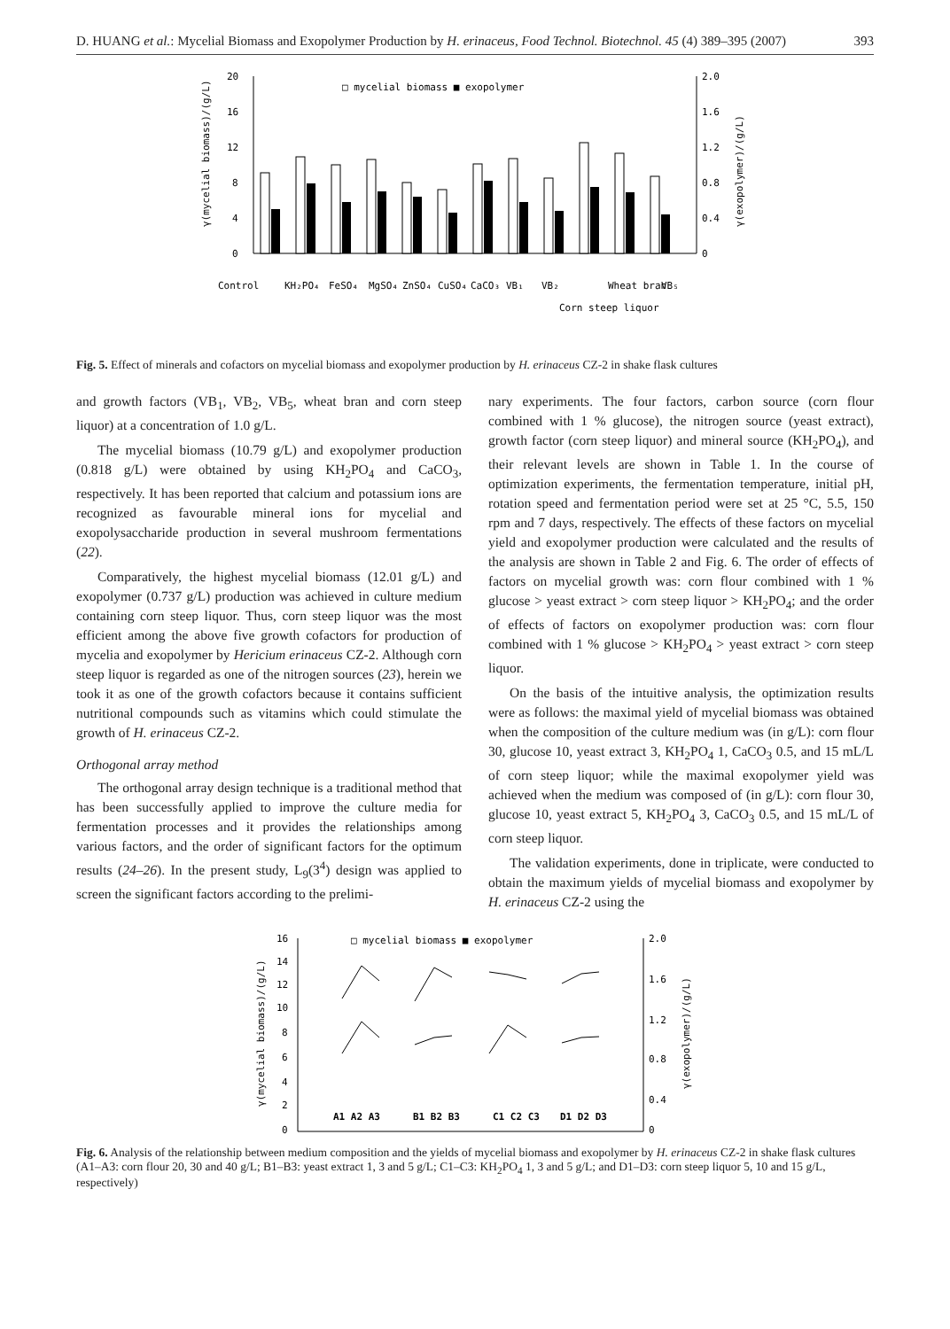D. HUANG et al.: Mycelial Biomass and Exopolymer Production by H. erinaceus, Food Technol. Biotechnol. 45 (4) 389–395 (2007) 393
20
16
12
8
4
0
2.0
1.6
1.2
0.8
0.4
0
□ mycelial biomass ■ exopolymer
Control
KH₂PO₄
FeSO₄
MgSO₄
ZnSO₄
CuSO₄
CaCO₃
VB₁
VB₂
Corn steep liquor
Wheat bran
VB₅
γ(mycelial biomass)/(g/L)
γ(exopolymer)/(g/L)
Fig. 5. Effect of minerals and cofactors on mycelial biomass and exopolymer production by H. erinaceus CZ-2 in shake flask cultures
and growth factors (VB<sub>1</sub>, VB<sub>2</sub>, VB<sub>5</sub>, wheat bran and corn steep liquor) at a concentration of 1.0 g/L.
The mycelial biomass (10.79 g/L) and exopolymer production (0.818 g/L) were obtained by using KH<sub>2</sub>PO<sub>4</sub> and CaCO<sub>3</sub>, respectively. It has been reported that calcium and potassium ions are recognized as favourable mineral ions for mycelial and exopolysaccharide production in several mushroom fermentations (22).
Comparatively, the highest mycelial biomass (12.01 g/L) and exopolymer (0.737 g/L) production was achieved in culture medium containing corn steep liquor. Thus, corn steep liquor was the most efficient among the above five growth cofactors for production of mycelia and exopolymer by Hericium erinaceus CZ-2. Although corn steep liquor is regarded as one of the nitrogen sources (23), herein we took it as one of the growth cofactors because it contains sufficient nutritional compounds such as vitamins which could stimulate the growth of H. erinaceus CZ-2.
Orthogonal array method
The orthogonal array design technique is a traditional method that has been successfully applied to improve the culture media for fermentation processes and it provides the relationships among various factors, and the order of significant factors for the optimum results (24–26). In the present study, L<sub>9</sub>(3<sup>4</sup>) design was applied to screen the significant factors according to the prelimi-
nary experiments. The four factors, carbon source (corn flour combined with 1 % glucose), the nitrogen source (yeast extract), growth factor (corn steep liquor) and mineral source (KH<sub>2</sub>PO<sub>4</sub>), and their relevant levels are shown in Table 1. In the course of optimization experiments, the fermentation temperature, initial pH, rotation speed and fermentation period were set at 25 °C, 5.5, 150 rpm and 7 days, respectively. The effects of these factors on mycelial yield and exopolymer production were calculated and the results of the analysis are shown in Table 2 and Fig. 6. The order of effects of factors on mycelial growth was: corn flour combined with 1 % glucose > yeast extract > corn steep liquor > KH<sub>2</sub>PO<sub>4</sub>; and the order of effects of factors on exopolymer production was: corn flour combined with 1 % glucose > KH<sub>2</sub>PO<sub>4</sub> > yeast extract > corn steep liquor.
On the basis of the intuitive analysis, the optimization results were as follows: the maximal yield of mycelial biomass was obtained when the composition of the culture medium was (in g/L): corn flour 30, glucose 10, yeast extract 3, KH<sub>2</sub>PO<sub>4</sub> 1, CaCO<sub>3</sub> 0.5, and 15 mL/L of corn steep liquor; while the maximal exopolymer yield was achieved when the medium was composed of (in g/L): corn flour 30, glucose 10, yeast extract 5, KH<sub>2</sub>PO<sub>4</sub> 3, CaCO<sub>3</sub> 0.5, and 15 mL/L of corn steep liquor.
The validation experiments, done in triplicate, were conducted to obtain the maximum yields of mycelial biomass and exopolymer by H. erinaceus CZ-2 using the
16
14
12
10
8
6
4
2
0
2.0
1.6
1.2
0.8
0.4
0
□ mycelial biomass ■ exopolymer
A1 A2 A3
B1 B2 B3
C1 C2 C3
D1 D2 D3
γ(mycelial biomass)/(g/L)
γ(exopolymer)/(g/L)
Fig. 6. Analysis of the relationship between medium composition and the yields of mycelial biomass and exopolymer by H. erinaceus CZ-2 in shake flask cultures
(A1–A3: corn flour 20, 30 and 40 g/L; B1–B3: yeast extract 1, 3 and 5 g/L; C1–C3: KH<sub>2</sub>PO<sub>4</sub> 1, 3 and 5 g/L; and D1–D3: corn steep liquor 5, 10 and 15 g/L, respectively)